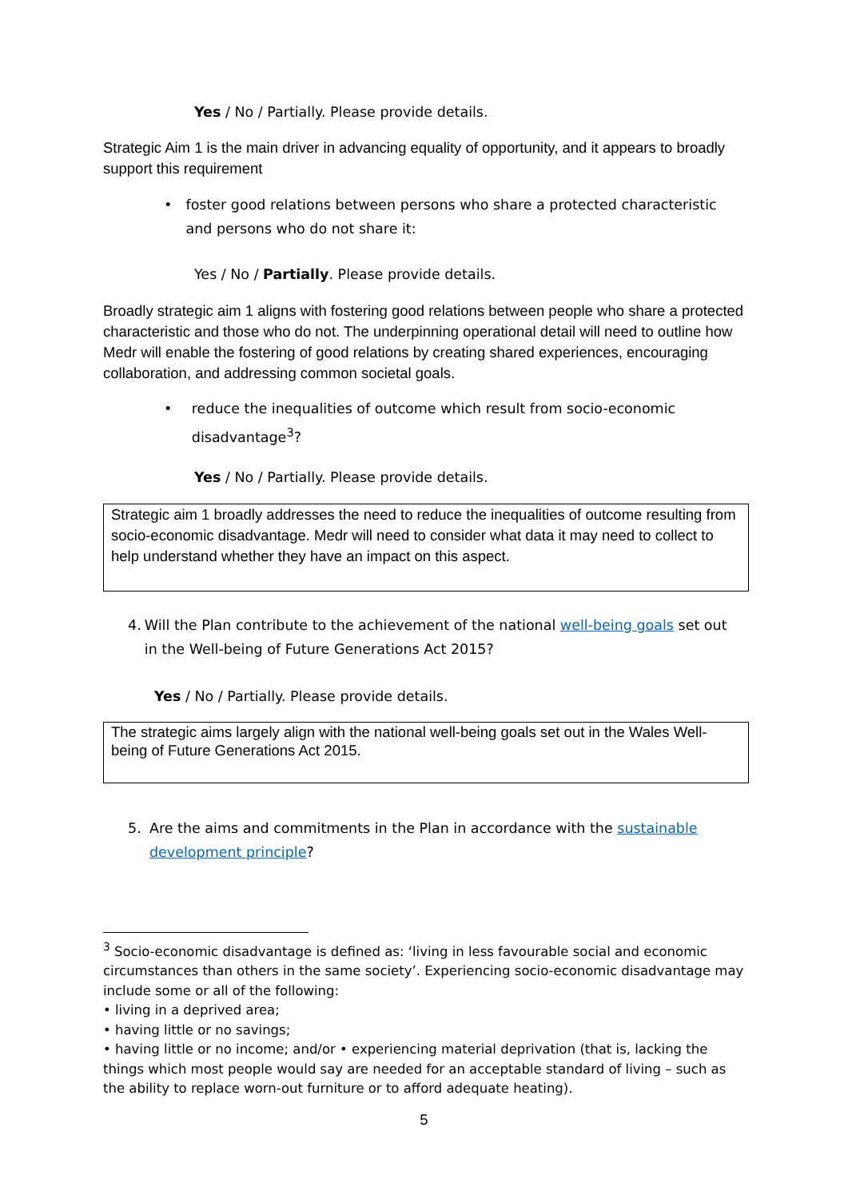Yes / No / Partially. Please provide details.
Strategic Aim 1 is the main driver in advancing equality of opportunity, and it appears to broadly support this requirement
• foster good relations between persons who share a protected characteristic and persons who do not share it:
Yes / No / Partially. Please provide details.
Broadly strategic aim 1 aligns with fostering good relations between people who share a protected characteristic and those who do not. The underpinning operational detail will need to outline how Medr will enable the fostering of good relations by creating shared experiences, encouraging collaboration, and addressing common societal goals.
• reduce the inequalities of outcome which result from socio-economic disadvantage<sup>3</sup>?
Yes / No / Partially. Please provide details.
Strategic aim 1 broadly addresses the need to reduce the inequalities of outcome resulting from socio-economic disadvantage. Medr will need to consider what data it may need to collect to help understand whether they have an impact on this aspect.
4. Will the Plan contribute to the achievement of the national well-being goals set out in the Well-being of Future Generations Act 2015?
Yes / No / Partially. Please provide details.
The strategic aims largely align with the national well-being goals set out in the Wales Well-being of Future Generations Act 2015.
5. Are the aims and commitments in the Plan in accordance with the sustainable development principle?
<sup>3</sup> Socio-economic disadvantage is defined as: ‘living in less favourable social and economic circumstances than others in the same society’. Experiencing socio-economic disadvantage may include some or all of the following:
• living in a deprived area;
• having little or no savings;
• having little or no income; and/or • experiencing material deprivation (that is, lacking the things which most people would say are needed for an acceptable standard of living – such as the ability to replace worn-out furniture or to afford adequate heating).
5